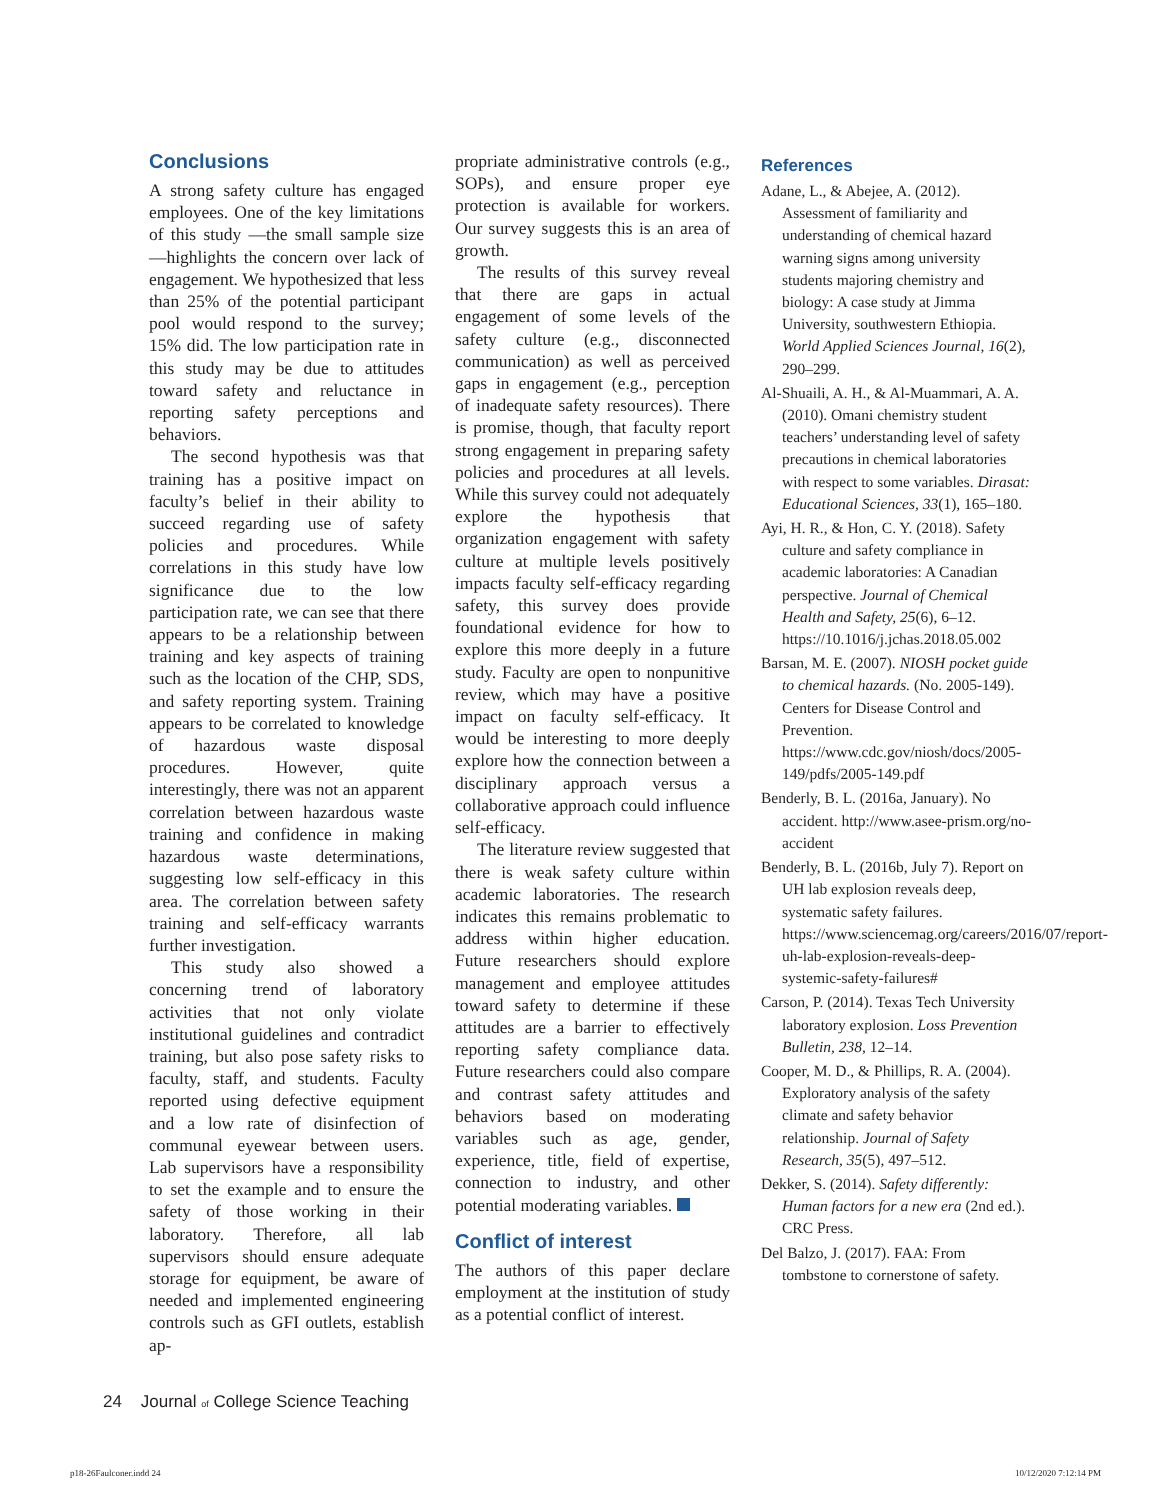Conclusions
A strong safety culture has engaged employees. One of the key limitations of this study —the small sample size—highlights the concern over lack of engagement. We hypothesized that less than 25% of the potential participant pool would respond to the survey; 15% did. The low participation rate in this study may be due to attitudes toward safety and reluctance in reporting safety perceptions and behaviors.
The second hypothesis was that training has a positive impact on faculty’s belief in their ability to succeed regarding use of safety policies and procedures. While correlations in this study have low significance due to the low participation rate, we can see that there appears to be a relationship between training and key aspects of training such as the location of the CHP, SDS, and safety reporting system. Training appears to be correlated to knowledge of hazardous waste disposal procedures. However, quite interestingly, there was not an apparent correlation between hazardous waste training and confidence in making hazardous waste determinations, suggesting low self-efficacy in this area. The correlation between safety training and self-efficacy warrants further investigation.
This study also showed a concerning trend of laboratory activities that not only violate institutional guidelines and contradict training, but also pose safety risks to faculty, staff, and students. Faculty reported using defective equipment and a low rate of disinfection of communal eyewear between users. Lab supervisors have a responsibility to set the example and to ensure the safety of those working in their laboratory. Therefore, all lab supervisors should ensure adequate storage for equipment, be aware of needed and implemented engineering controls such as GFI outlets, establish ap-
propriate administrative controls (e.g., SOPs), and ensure proper eye protection is available for workers. Our survey suggests this is an area of growth.
The results of this survey reveal that there are gaps in actual engagement of some levels of the safety culture (e.g., disconnected communication) as well as perceived gaps in engagement (e.g., perception of inadequate safety resources). There is promise, though, that faculty report strong engagement in preparing safety policies and procedures at all levels. While this survey could not adequately explore the hypothesis that organization engagement with safety culture at multiple levels positively impacts faculty self-efficacy regarding safety, this survey does provide foundational evidence for how to explore this more deeply in a future study. Faculty are open to nonpunitive review, which may have a positive impact on faculty self-efficacy. It would be interesting to more deeply explore how the connection between a disciplinary approach versus a collaborative approach could influence self-efficacy.
The literature review suggested that there is weak safety culture within academic laboratories. The research indicates this remains problematic to address within higher education. Future researchers should explore management and employee attitudes toward safety to determine if these attitudes are a barrier to effectively reporting safety compliance data. Future researchers could also compare and contrast safety attitudes and behaviors based on moderating variables such as age, gender, experience, title, field of expertise, connection to industry, and other potential moderating variables.
Conflict of interest
The authors of this paper declare employment at the institution of study as a potential conflict of interest.
References
Adane, L., & Abejee, A. (2012). Assessment of familiarity and understanding of chemical hazard warning signs among university students majoring chemistry and biology: A case study at Jimma University, southwestern Ethiopia. World Applied Sciences Journal, 16(2), 290–299.
Al-Shuaili, A. H., & Al-Muammari, A. A. (2010). Omani chemistry student teachers’ understanding level of safety precautions in chemical laboratories with respect to some variables. Dirasat: Educational Sciences, 33(1), 165–180.
Ayi, H. R., & Hon, C. Y. (2018). Safety culture and safety compliance in academic laboratories: A Canadian perspective. Journal of Chemical Health and Safety, 25(6), 6–12. https://10.1016/j.jchas.2018.05.002
Barsan, M. E. (2007). NIOSH pocket guide to chemical hazards. (No. 2005-149). Centers for Disease Control and Prevention. https://www.cdc.gov/niosh/docs/2005-149/pdfs/2005-149.pdf
Benderly, B. L. (2016a, January). No accident. http://www.asee-prism.org/no-accident
Benderly, B. L. (2016b, July 7). Report on UH lab explosion reveals deep, systematic safety failures. https://www.sciencemag.org/careers/2016/07/report-uh-lab-explosion-reveals-deep-systemic-safety-failures#
Carson, P. (2014). Texas Tech University laboratory explosion. Loss Prevention Bulletin, 238, 12–14.
Cooper, M. D., & Phillips, R. A. (2004). Exploratory analysis of the safety climate and safety behavior relationship. Journal of Safety Research, 35(5), 497–512.
Dekker, S. (2014). Safety differently: Human factors for a new era (2nd ed.). CRC Press.
Del Balzo, J. (2017). FAA: From tombstone to cornerstone of safety.
24 Journal of College Science Teaching
p18-26Faulconer.indd 24 10/12/2020 7:12:14 PM